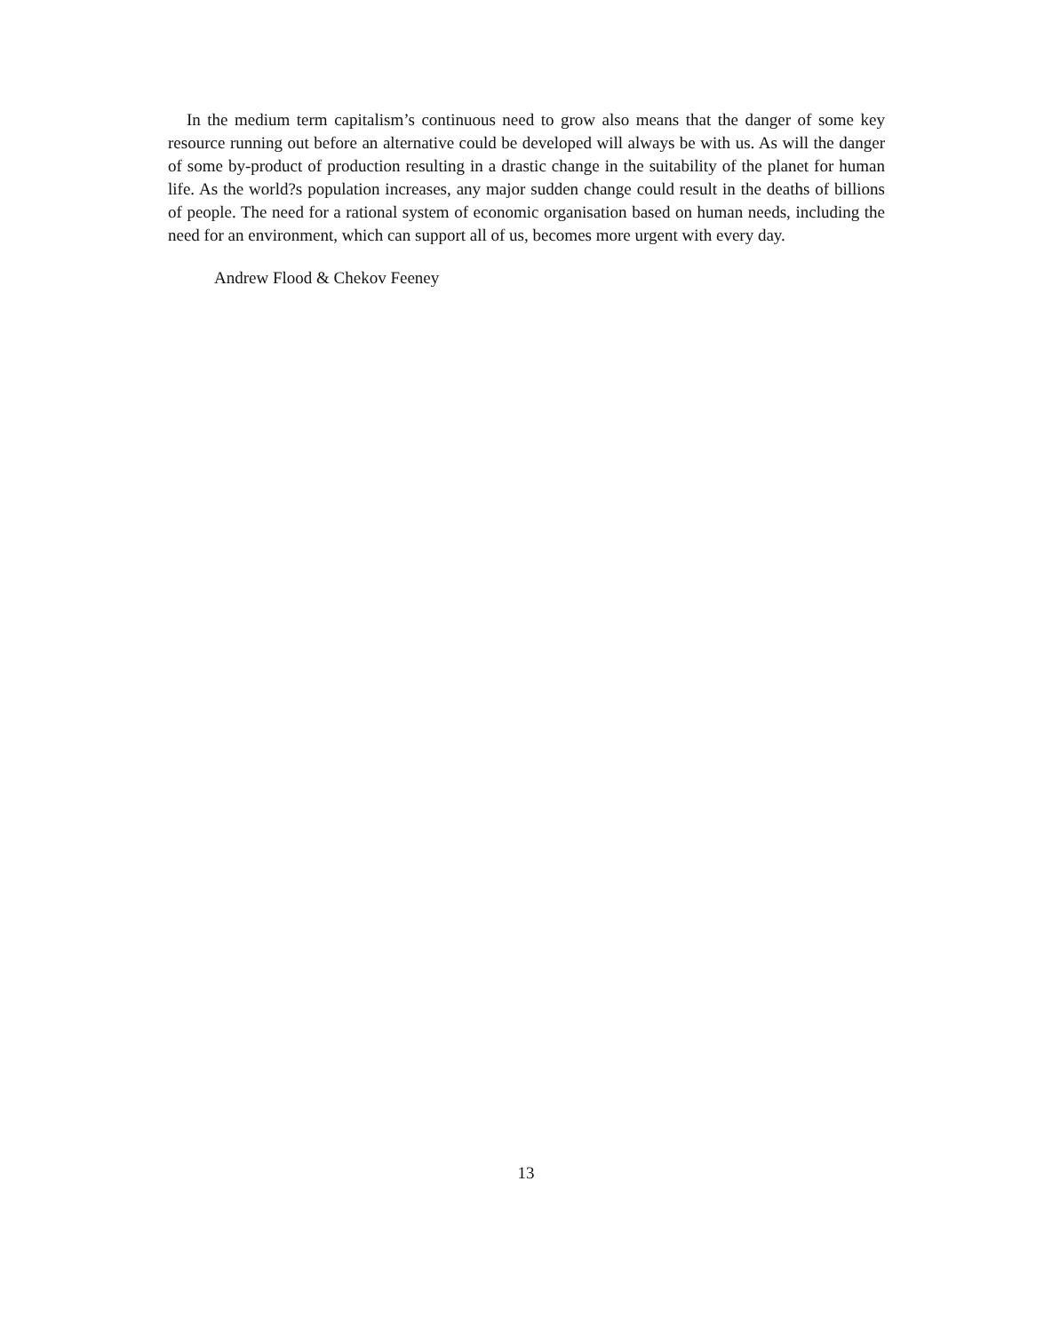In the medium term capitalism’s continuous need to grow also means that the danger of some key resource running out before an alternative could be developed will always be with us. As will the danger of some by-product of production resulting in a drastic change in the suitability of the planet for human life. As the world?s population increases, any major sudden change could result in the deaths of billions of people. The need for a rational system of economic organisation based on human needs, including the need for an environment, which can support all of us, becomes more urgent with every day.
Andrew Flood & Chekov Feeney
13